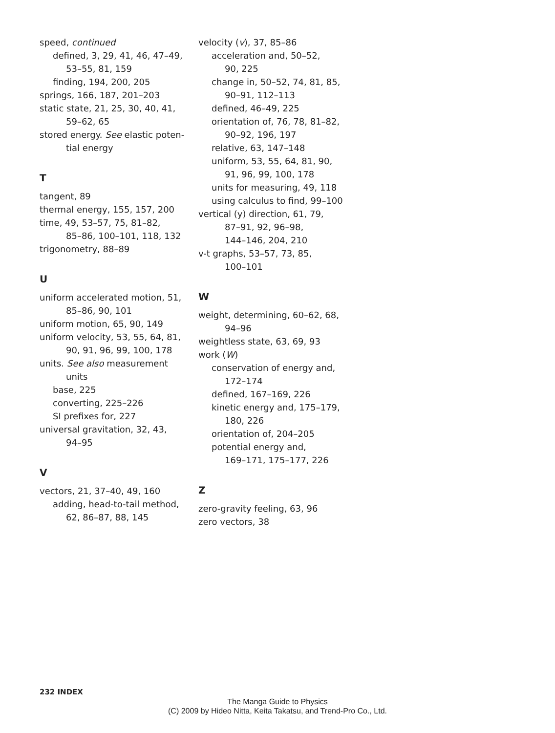speed, continued
defined, 3, 29, 41, 46, 47–49,
53–55, 81, 159
finding, 194, 200, 205
springs, 166, 187, 201–203
static state, 21, 25, 30, 40, 41,
59–62, 65
stored energy. See elastic poten-
tial energy
T
tangent, 89
thermal energy, 155, 157, 200
time, 49, 53–57, 75, 81–82,
85–86, 100–101, 118, 132
trigonometry, 88–89
U
uniform accelerated motion, 51,
85–86, 90, 101
uniform motion, 65, 90, 149
uniform velocity, 53, 55, 64, 81,
90, 91, 96, 99, 100, 178
units. See also measurement
units
base, 225
converting, 225–226
SI prefixes for, 227
universal gravitation, 32, 43,
94–95
V
vectors, 21, 37–40, 49, 160
adding, head-to-tail method,
62, 86–87, 88, 145
velocity (v), 37, 85–86
acceleration and, 50–52,
90, 225
change in, 50–52, 74, 81, 85,
90–91, 112–113
defined, 46–49, 225
orientation of, 76, 78, 81–82,
90–92, 196, 197
relative, 63, 147–148
uniform, 53, 55, 64, 81, 90,
91, 96, 99, 100, 178
units for measuring, 49, 118
using calculus to find, 99–100
vertical (y) direction, 61, 79,
87–91, 92, 96–98,
144–146, 204, 210
v-t graphs, 53–57, 73, 85,
100–101
W
weight, determining, 60–62, 68,
94–96
weightless state, 63, 69, 93
work (W)
conservation of energy and,
172–174
defined, 167–169, 226
kinetic energy and, 175–179,
180, 226
orientation of, 204–205
potential energy and,
169–171, 175–177, 226
Z
zero-gravity feeling, 63, 96
zero vectors, 38
232 INDEX
The Manga Guide to Physics
(C) 2009 by Hideo Nitta, Keita Takatsu, and Trend-Pro Co., Ltd.